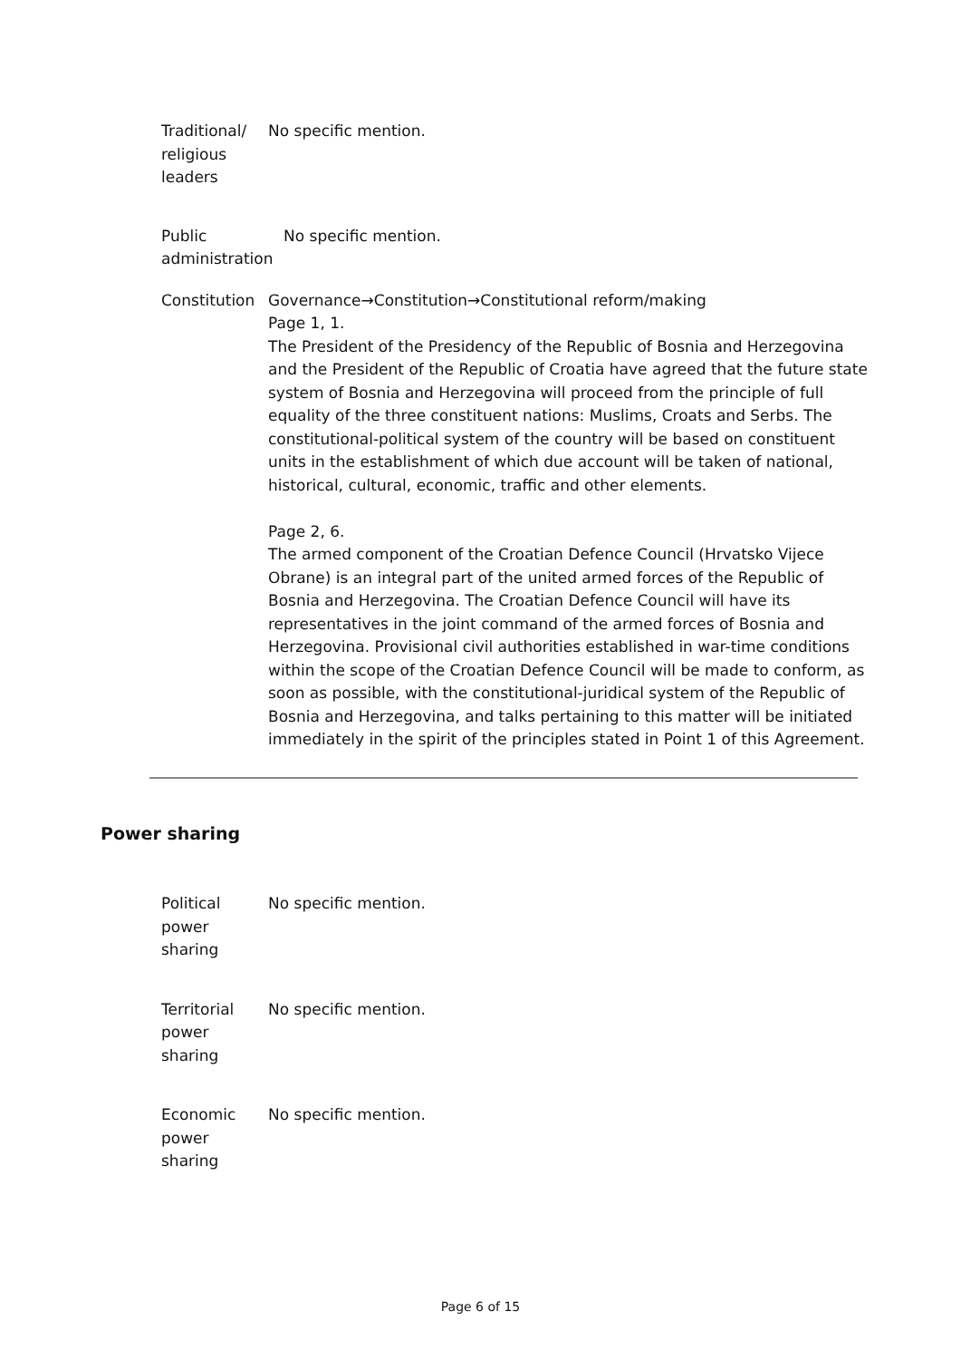| Traditional/ religious leaders | No specific mention. |
| Public administration | No specific mention. |
| Constitution | Governance→Constitution→Constitutional reform/making Page 1, 1. The President of the Presidency of the Republic of Bosnia and Herzegovina and the President of the Republic of Croatia have agreed that the future state system of Bosnia and Herzegovina will proceed from the principle of full equality of the three constituent nations: Muslims, Croats and Serbs. The constitutional-political system of the country will be based on constituent units in the establishment of which due account will be taken of national, historical, cultural, economic, traffic and other elements. Page 2, 6. The armed component of the Croatian Defence Council (Hrvatsko Vijece Obrane) is an integral part of the united armed forces of the Republic of Bosnia and Herzegovina. The Croatian Defence Council will have its representatives in the joint command of the armed forces of Bosnia and Herzegovina. Provisional civil authorities established in war-time conditions within the scope of the Croatian Defence Council will be made to conform, as soon as possible, with the constitutional-juridical system of the Republic of Bosnia and Herzegovina, and talks pertaining to this matter will be initiated immediately in the spirit of the principles stated in Point 1 of this Agreement. |
Power sharing
| Political power sharing | No specific mention. |
| Territorial power sharing | No specific mention. |
| Economic power sharing | No specific mention. |
Page 6 of 15